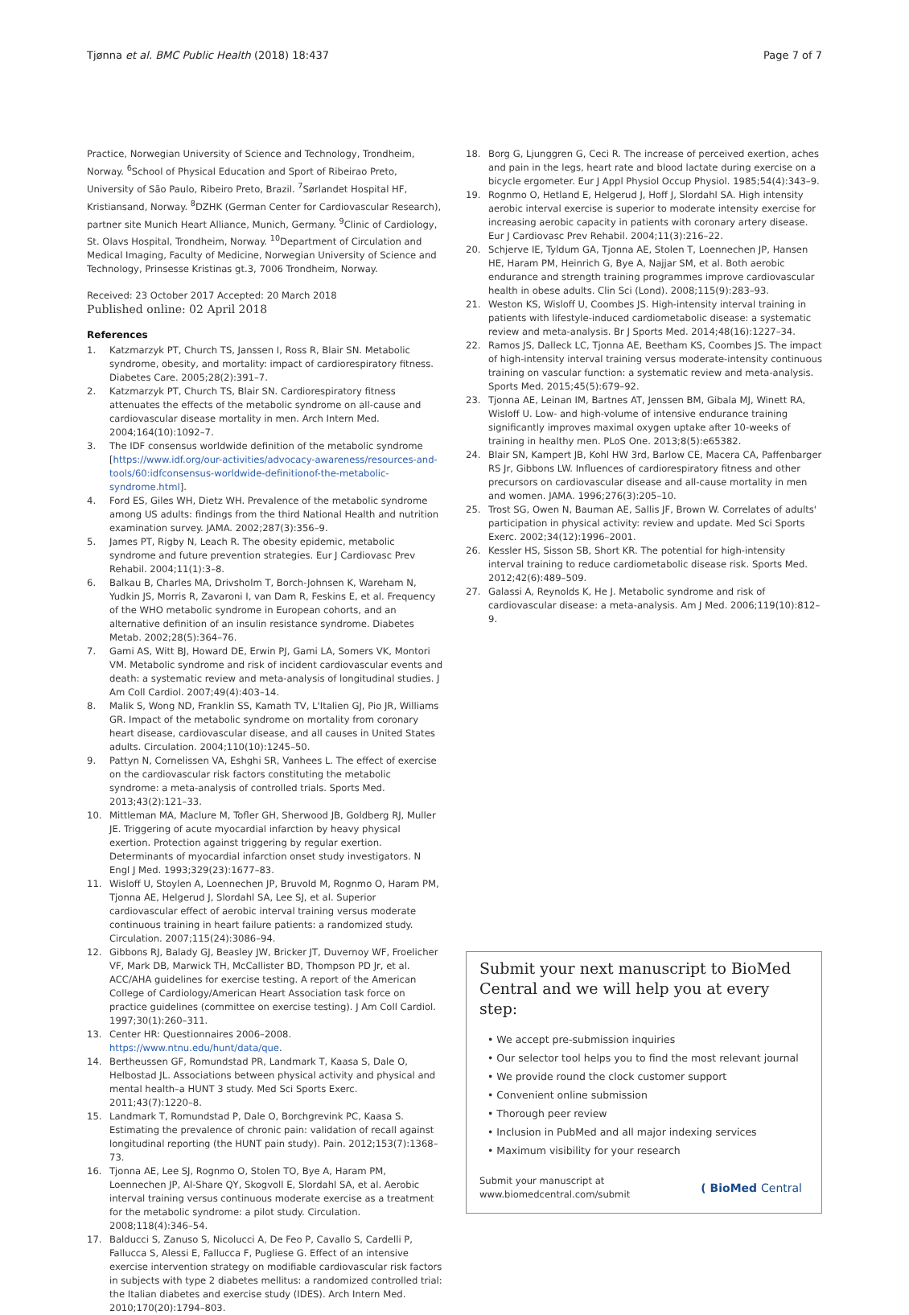Tjønna et al. BMC Public Health (2018) 18:437 Page 7 of 7
Practice, Norwegian University of Science and Technology, Trondheim, Norway. <sup>6</sup>School of Physical Education and Sport of Ribeirao Preto, University of São Paulo, Ribeiro Preto, Brazil. <sup>7</sup>Sørlandet Hospital HF, Kristiansand, Norway. <sup>8</sup>DZHK (German Center for Cardiovascular Research), partner site Munich Heart Alliance, Munich, Germany. <sup>9</sup>Clinic of Cardiology, St. Olavs Hospital, Trondheim, Norway. <sup>10</sup>Department of Circulation and Medical Imaging, Faculty of Medicine, Norwegian University of Science and Technology, Prinsesse Kristinas gt.3, 7006 Trondheim, Norway.
Received: 23 October 2017 Accepted: 20 March 2018
Published online: 02 April 2018
References
1. Katzmarzyk PT, Church TS, Janssen I, Ross R, Blair SN. Metabolic syndrome, obesity, and mortality: impact of cardiorespiratory fitness. Diabetes Care. 2005;28(2):391–7.
2. Katzmarzyk PT, Church TS, Blair SN. Cardiorespiratory fitness attenuates the effects of the metabolic syndrome on all-cause and cardiovascular disease mortality in men. Arch Intern Med. 2004;164(10):1092–7.
3. The IDF consensus worldwide definition of the metabolic syndrome [https://www.idf.org/our-activities/advocacy-awareness/resources-and-tools/60:idfconsensus-worldwide-definitionof-the-metabolic-syndrome.html].
4. Ford ES, Giles WH, Dietz WH. Prevalence of the metabolic syndrome among US adults: findings from the third National Health and nutrition examination survey. JAMA. 2002;287(3):356–9.
5. James PT, Rigby N, Leach R. The obesity epidemic, metabolic syndrome and future prevention strategies. Eur J Cardiovasc Prev Rehabil. 2004;11(1):3–8.
6. Balkau B, Charles MA, Drivsholm T, Borch-Johnsen K, Wareham N, Yudkin JS, Morris R, Zavaroni I, van Dam R, Feskins E, et al. Frequency of the WHO metabolic syndrome in European cohorts, and an alternative definition of an insulin resistance syndrome. Diabetes Metab. 2002;28(5):364–76.
7. Gami AS, Witt BJ, Howard DE, Erwin PJ, Gami LA, Somers VK, Montori VM. Metabolic syndrome and risk of incident cardiovascular events and death: a systematic review and meta-analysis of longitudinal studies. J Am Coll Cardiol. 2007;49(4):403–14.
8. Malik S, Wong ND, Franklin SS, Kamath TV, L'Italien GJ, Pio JR, Williams GR. Impact of the metabolic syndrome on mortality from coronary heart disease, cardiovascular disease, and all causes in United States adults. Circulation. 2004;110(10):1245–50.
9. Pattyn N, Cornelissen VA, Eshghi SR, Vanhees L. The effect of exercise on the cardiovascular risk factors constituting the metabolic syndrome: a meta-analysis of controlled trials. Sports Med. 2013;43(2):121–33.
10. Mittleman MA, Maclure M, Tofler GH, Sherwood JB, Goldberg RJ, Muller JE. Triggering of acute myocardial infarction by heavy physical exertion. Protection against triggering by regular exertion. Determinants of myocardial infarction onset study investigators. N Engl J Med. 1993;329(23):1677–83.
11. Wisloff U, Stoylen A, Loennechen JP, Bruvold M, Rognmo O, Haram PM, Tjonna AE, Helgerud J, Slordahl SA, Lee SJ, et al. Superior cardiovascular effect of aerobic interval training versus moderate continuous training in heart failure patients: a randomized study. Circulation. 2007;115(24):3086–94.
12. Gibbons RJ, Balady GJ, Beasley JW, Bricker JT, Duvernoy WF, Froelicher VF, Mark DB, Marwick TH, McCallister BD, Thompson PD Jr, et al. ACC/AHA guidelines for exercise testing. A report of the American College of Cardiology/American Heart Association task force on practice guidelines (committee on exercise testing). J Am Coll Cardiol. 1997;30(1):260–311.
13. Center HR: Questionnaires 2006–2008. https://www.ntnu.edu/hunt/data/que.
14. Bertheussen GF, Romundstad PR, Landmark T, Kaasa S, Dale O, Helbostad JL. Associations between physical activity and physical and mental health–a HUNT 3 study. Med Sci Sports Exerc. 2011;43(7):1220–8.
15. Landmark T, Romundstad P, Dale O, Borchgrevink PC, Kaasa S. Estimating the prevalence of chronic pain: validation of recall against longitudinal reporting (the HUNT pain study). Pain. 2012;153(7):1368–73.
16. Tjonna AE, Lee SJ, Rognmo O, Stolen TO, Bye A, Haram PM, Loennechen JP, Al-Share QY, Skogvoll E, Slordahl SA, et al. Aerobic interval training versus continuous moderate exercise as a treatment for the metabolic syndrome: a pilot study. Circulation. 2008;118(4):346–54.
17. Balducci S, Zanuso S, Nicolucci A, De Feo P, Cavallo S, Cardelli P, Fallucca S, Alessi E, Fallucca F, Pugliese G. Effect of an intensive exercise intervention strategy on modifiable cardiovascular risk factors in subjects with type 2 diabetes mellitus: a randomized controlled trial: the Italian diabetes and exercise study (IDES). Arch Intern Med. 2010;170(20):1794–803.
18. Borg G, Ljunggren G, Ceci R. The increase of perceived exertion, aches and pain in the legs, heart rate and blood lactate during exercise on a bicycle ergometer. Eur J Appl Physiol Occup Physiol. 1985;54(4):343–9.
19. Rognmo O, Hetland E, Helgerud J, Hoff J, Slordahl SA. High intensity aerobic interval exercise is superior to moderate intensity exercise for increasing aerobic capacity in patients with coronary artery disease. Eur J Cardiovasc Prev Rehabil. 2004;11(3):216–22.
20. Schjerve IE, Tyldum GA, Tjonna AE, Stolen T, Loennechen JP, Hansen HE, Haram PM, Heinrich G, Bye A, Najjar SM, et al. Both aerobic endurance and strength training programmes improve cardiovascular health in obese adults. Clin Sci (Lond). 2008;115(9):283–93.
21. Weston KS, Wisloff U, Coombes JS. High-intensity interval training in patients with lifestyle-induced cardiometabolic disease: a systematic review and meta-analysis. Br J Sports Med. 2014;48(16):1227–34.
22. Ramos JS, Dalleck LC, Tjonna AE, Beetham KS, Coombes JS. The impact of high-intensity interval training versus moderate-intensity continuous training on vascular function: a systematic review and meta-analysis. Sports Med. 2015;45(5):679–92.
23. Tjonna AE, Leinan IM, Bartnes AT, Jenssen BM, Gibala MJ, Winett RA, Wisloff U. Low- and high-volume of intensive endurance training significantly improves maximal oxygen uptake after 10-weeks of training in healthy men. PLoS One. 2013;8(5):e65382.
24. Blair SN, Kampert JB, Kohl HW 3rd, Barlow CE, Macera CA, Paffenbarger RS Jr, Gibbons LW. Influences of cardiorespiratory fitness and other precursors on cardiovascular disease and all-cause mortality in men and women. JAMA. 1996;276(3):205–10.
25. Trost SG, Owen N, Bauman AE, Sallis JF, Brown W. Correlates of adults' participation in physical activity: review and update. Med Sci Sports Exerc. 2002;34(12):1996–2001.
26. Kessler HS, Sisson SB, Short KR. The potential for high-intensity interval training to reduce cardiometabolic disease risk. Sports Med. 2012;42(6):489–509.
27. Galassi A, Reynolds K, He J. Metabolic syndrome and risk of cardiovascular disease: a meta-analysis. Am J Med. 2006;119(10):812–9.
Submit your next manuscript to BioMed Central and we will help you at every step:
• We accept pre-submission inquiries
• Our selector tool helps you to find the most relevant journal
• We provide round the clock customer support
• Convenient online submission
• Thorough peer review
• Inclusion in PubMed and all major indexing services
• Maximum visibility for your research
Submit your manuscript at
www.biomedcentral.com/submit ( BioMed Central